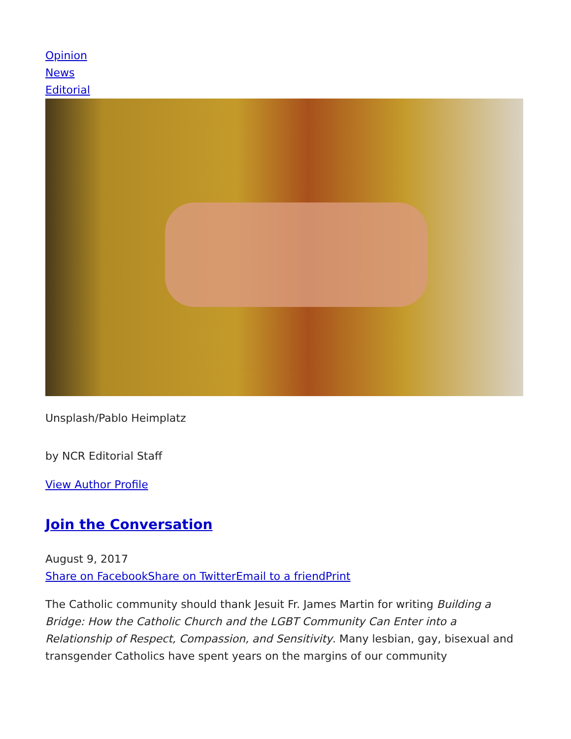Opinion
News
Editorial
Unsplash/Pablo Heimplatz
by NCR Editorial Staff
View Author Profile
Join the Conversation
August 9, 2017
Share on Facebook Share on Twitter Email to a friend Print
The Catholic community should thank Jesuit Fr. James Martin for writing Building a Bridge: How the Catholic Church and the LGBT Community Can Enter into a Relationship of Respect, Compassion, and Sensitivity. Many lesbian, gay, bisexual and transgender Catholics have spent years on the margins of our community